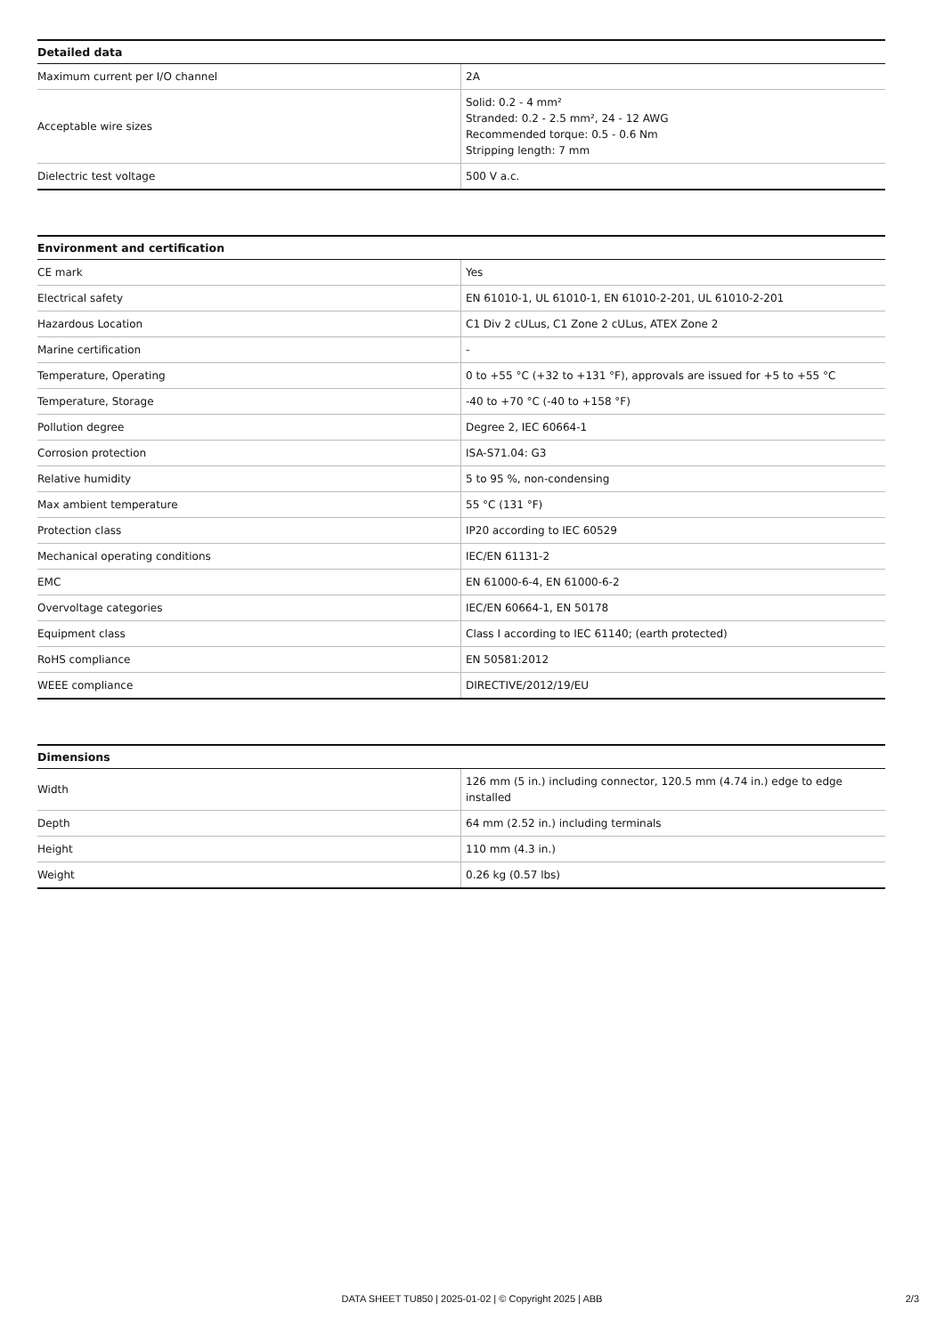| Detailed data | |
| --- | --- |
| Maximum current per I/O channel | 2A |
| Acceptable wire sizes | Solid: 0.2 - 4 mm² Stranded: 0.2 - 2.5 mm², 24 - 12 AWG Recommended torque: 0.5 - 0.6 Nm Stripping length: 7 mm |
| Dielectric test voltage | 500 V a.c. |
| Environment and certification | |
| --- | --- |
| CE mark | Yes |
| Electrical safety | EN 61010-1, UL 61010-1, EN 61010-2-201, UL 61010-2-201 |
| Hazardous Location | C1 Div 2 cULus, C1 Zone 2 cULus, ATEX Zone 2 |
| Marine certification | - |
| Temperature, Operating | 0 to +55 °C (+32 to +131 °F), approvals are issued for +5 to +55 °C |
| Temperature, Storage | -40 to +70 °C (-40 to +158 °F) |
| Pollution degree | Degree 2, IEC 60664-1 |
| Corrosion protection | ISA-S71.04: G3 |
| Relative humidity | 5 to 95 %, non-condensing |
| Max ambient temperature | 55 °C (131 °F) |
| Protection class | IP20 according to IEC 60529 |
| Mechanical operating conditions | IEC/EN 61131-2 |
| EMC | EN 61000-6-4, EN 61000-6-2 |
| Overvoltage categories | IEC/EN 60664-1, EN 50178 |
| Equipment class | Class I according to IEC 61140; (earth protected) |
| RoHS compliance | EN 50581:2012 |
| WEEE compliance | DIRECTIVE/2012/19/EU |
| Dimensions | |
| --- | --- |
| Width | 126 mm (5 in.) including connector, 120.5 mm (4.74 in.) edge to edge installed |
| Depth | 64 mm (2.52 in.) including terminals |
| Height | 110 mm (4.3 in.) |
| Weight | 0.26 kg (0.57 lbs) |
DATA SHEET TU850 | 2025-01-02 | © Copyright 2025 | ABB
2/3